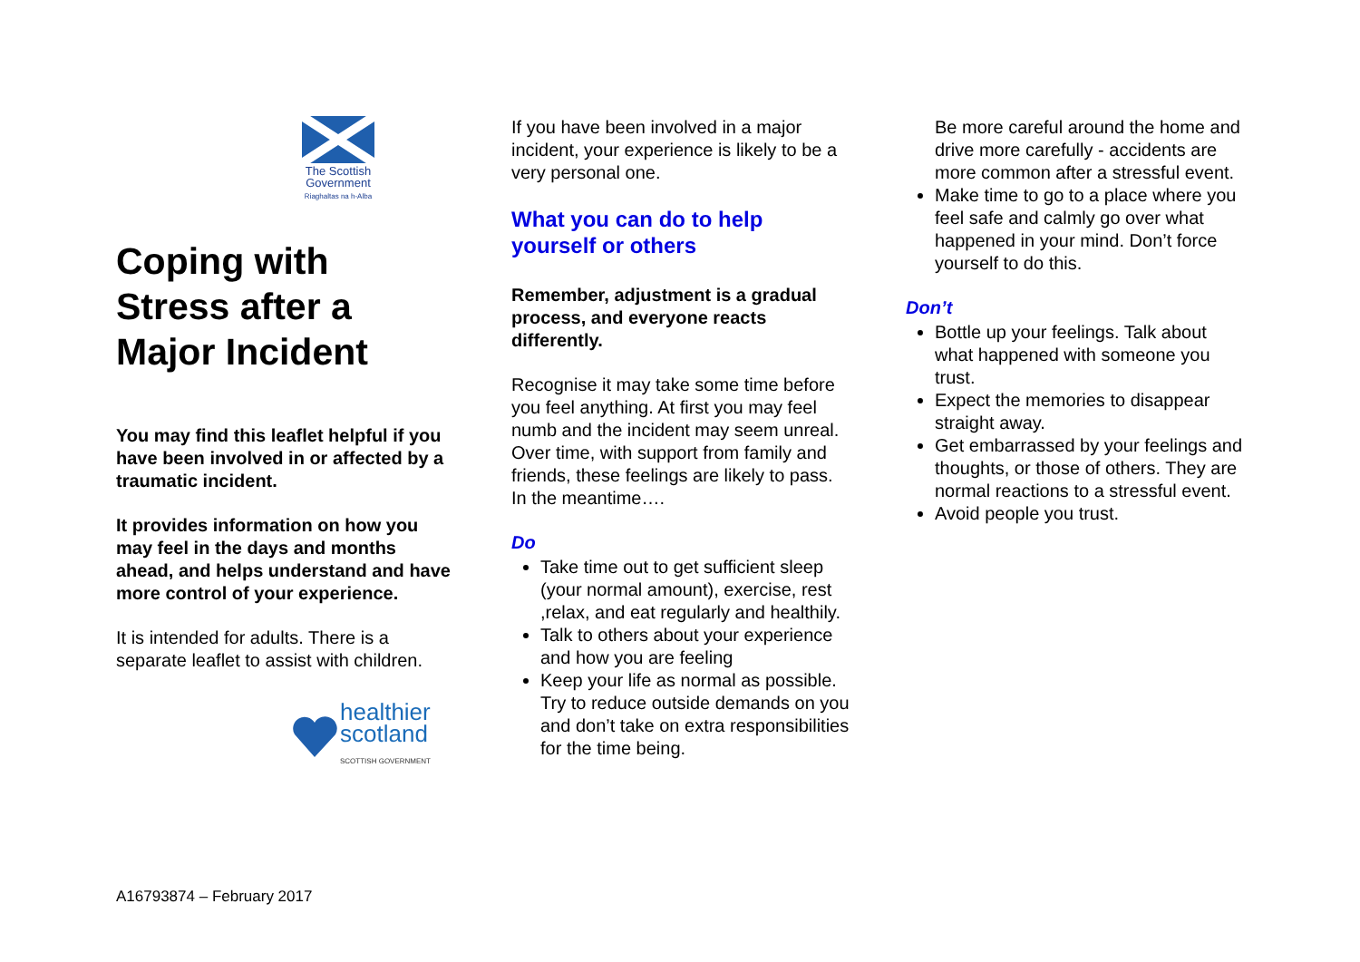The Scottish
Government
Riaghaltas na h-Alba
Coping with Stress after a Major Incident
You may find this leaflet helpful if you have been involved in or affected by a traumatic incident.
It provides information on how you may feel in the days and months ahead, and helps understand and have more control of your experience.
It is intended for adults. There is a separate leaflet to assist with children.
healthier
scotland
SCOTTISH GOVERNMENT
If you have been involved in a major incident, your experience is likely to be a very personal one.
What you can do to help yourself or others
Remember, adjustment is a gradual process, and everyone reacts differently.
Recognise it may take some time before you feel anything. At first you may feel numb and the incident may seem unreal. Over time, with support from family and friends, these feelings are likely to pass. In the meantime….
Do
Take time out to get sufficient sleep (your normal amount), exercise, rest ,relax, and eat regularly and healthily.
Talk to others about your experience and how you are feeling
Keep your life as normal as possible. Try to reduce outside demands on you and don’t take on extra responsibilities for the time being.
Be more careful around the home and drive more carefully - accidents are more common after a stressful event.
Make time to go to a place where you feel safe and calmly go over what happened in your mind. Don’t force yourself to do this.
Don’t
Bottle up your feelings. Talk about what happened with someone you trust.
Expect the memories to disappear straight away.
Get embarrassed by your feelings and thoughts, or those of others. They are normal reactions to a stressful event.
Avoid people you trust.
A16793874 – February 2017